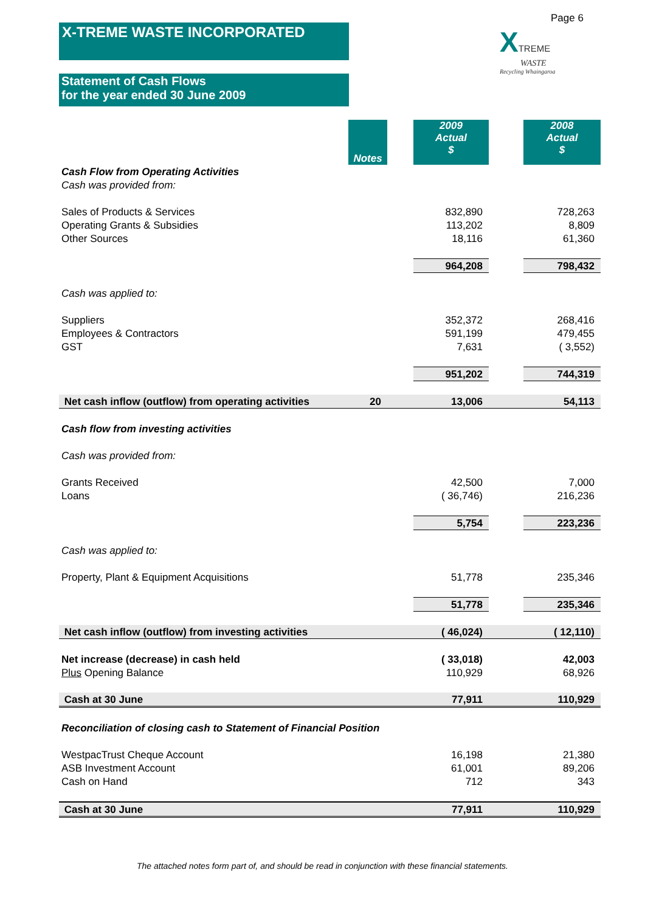X-TREME WASTE INCORPORATED
Page 6
XTREME
WASTE
Recycling Whaingaroa
Statement of Cash Flows
for the year ended 30 June 2009
| | Notes | | 2009 Actual $ | | 2008 Actual $ |
| Cash Flow from Operating Activities | | | | | |
| Cash was provided from: | | | | | |
| Sales of Products & Services | | | 832,890 | | 728,263 |
| Operating Grants & Subsidies | | | 113,202 | | 8,809 |
| Other Sources | | | 18,116 | | 61,360 |
| | | | 964,208 | | 798,432 |
| Cash was applied to: | | | | | |
| Suppliers | | | 352,372 | | 268,416 |
| Employees & Contractors | | | 591,199 | | 479,455 |
| GST | | | 7,631 | | ( 3,552) |
| | | | 951,202 | | 744,319 |
| Net cash inflow (outflow) from operating activities | 20 | | 13,006 | | 54,113 |
| Cash flow from investing activities | | | | | |
| Cash was provided from: | | | | | |
| Grants Received | | | 42,500 | | 7,000 |
| Loans | | | ( 36,746) | | 216,236 |
| | | | 5,754 | | 223,236 |
| Cash was applied to: | | | | | |
| Property, Plant & Equipment Acquisitions | | | 51,778 | | 235,346 |
| | | | 51,778 | | 235,346 |
| Net cash inflow (outflow) from investing activities | | | ( 46,024) | | ( 12,110) |
| Net increase (decrease) in cash held | | | ( 33,018) | | 42,003 |
| Plus Opening Balance | | | 110,929 | | 68,926 |
| Cash at 30 June | | | 77,911 | | 110,929 |
| Reconciliation of closing cash to Statement of Financial Position | | | | | |
| WestpacTrust Cheque Account | | | 16,198 | | 21,380 |
| ASB Investment Account | | | 61,001 | | 89,206 |
| Cash on Hand | | | 712 | | 343 |
| Cash at 30 June | | | 77,911 | | 110,929 |
The attached notes form part of, and should be read in conjunction with these financial statements.